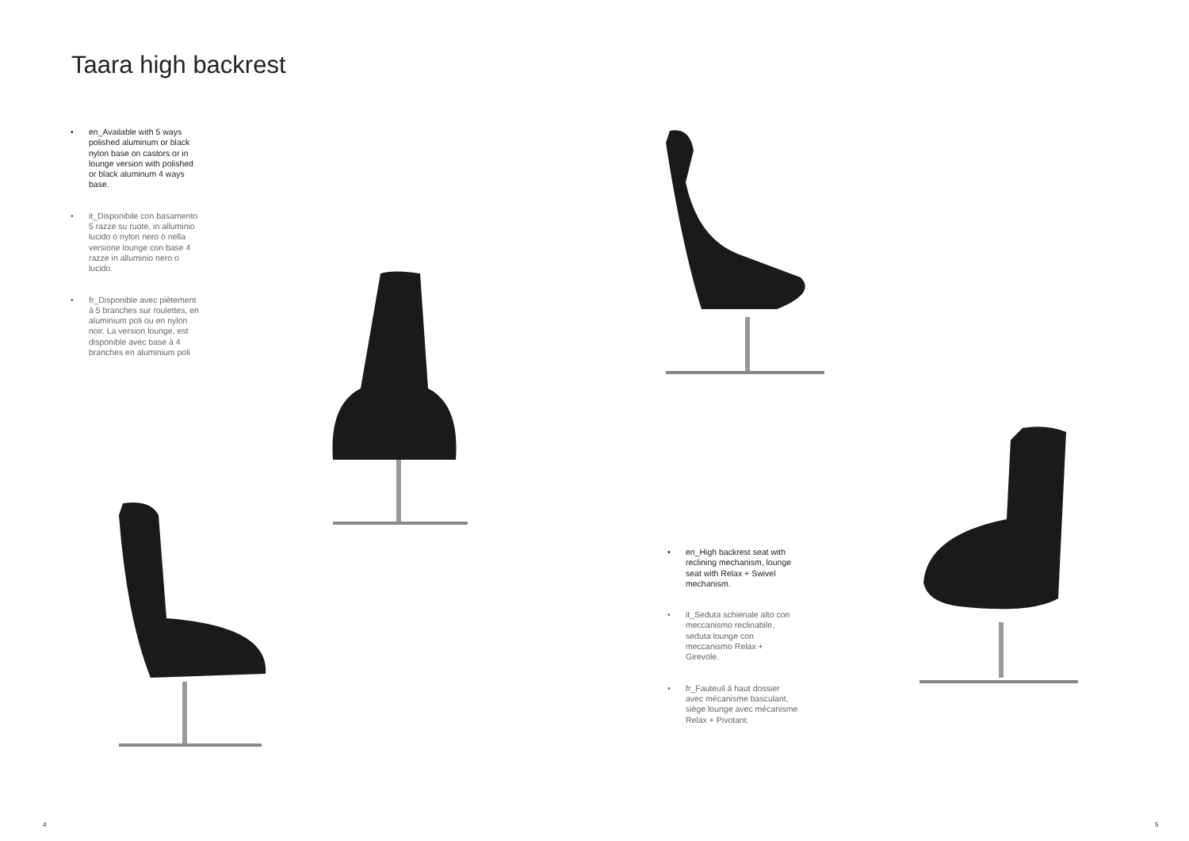Taara high backrest
• en_Available with 5 ways polished aluminum or black nylon base on castors or in lounge version with polished or black aluminum 4 ways base.
• it_Disponibile con basamento 5 razze su ruote, in alluminio lucido o nylon nero o nella versione lounge con base 4 razze in alluminio nero o lucido.
• fr_Disponible avec piètement à 5 branches sur roulettes, en aluminium poli ou en nylon noir. La version lounge, est disponible avec base à 4 branches en aluminium poli
4
• en_High backrest seat with reclining mechanism, lounge seat with Relax + Swivel mechanism.
• it_Seduta schienale alto con meccanismo reclinabile, seduta lounge con meccanismo Relax + Girevole.
• fr_Fauteuil à haut dossier avec mécanisme basculant, siège lounge avec mécanisme Relax + Pivotant.
5